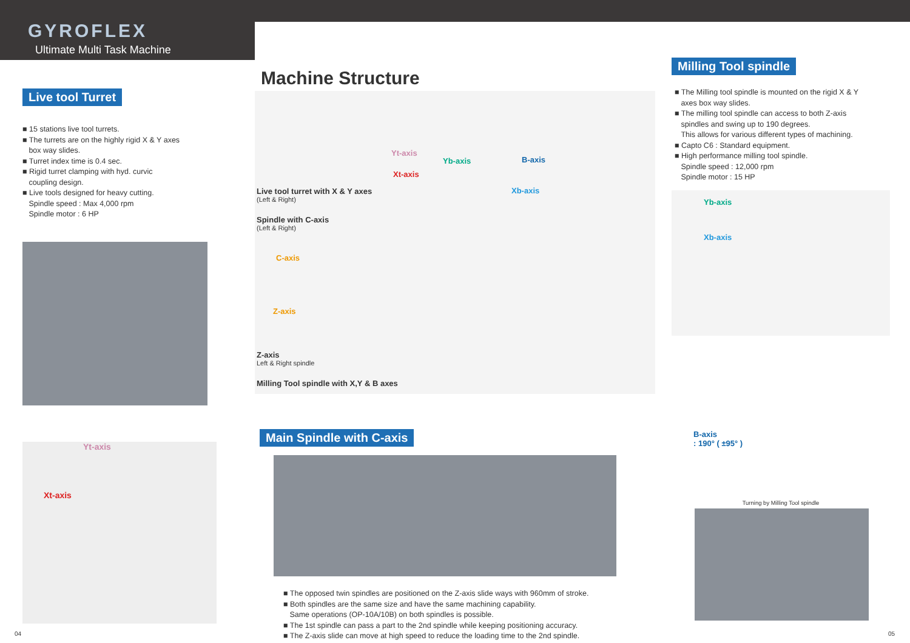GYROFLEX
Ultimate Multi Task Machine
Live tool Turret
■ 15 stations live tool turrets.
■ The turrets are on the highly rigid X & Y axes
box way slides.
■ Turret index time is 0.4 sec.
■ Rigid turret clamping with hyd. curvic
coupling design.
■ Live tools designed for heavy cutting.
Spindle speed : Max 4,000 rpm
Spindle motor : 6 HP
Yt-axis
Xt-axis
Machine Structure
Yt-axis
Yb-axis B-axis
Xt-axis
Xb-axis
Live tool turret with X & Y axes
(Left & Right)
Spindle with C-axis
(Left & Right)
C-axis
Z-axis
Z-axis
Left & Right spindle
Milling Tool spindle with X,Y & B axes
Main Spindle with C-axis
■ The opposed twin spindles are positioned on the Z-axis slide ways with 960mm of stroke.
■ Both spindles are the same size and have the same machining capability.
Same operations (OP-10A/10B) on both spindles is possible.
■ The 1st spindle can pass a part to the 2nd spindle while keeping positioning accuracy.
■ The Z-axis slide can move at high speed to reduce the loading time to the 2nd spindle.
Milling Tool spindle
■ The Milling tool spindle is mounted on the rigid X & Y
axes box way slides.
■ The milling tool spindle can access to both Z-axis
spindles and swing up to 190 degrees.
This allows for various different types of machining.
■ Capto C6 : Standard equipment.
■ High performance milling tool spindle.
Spindle speed : 12,000 rpm
Spindle motor : 15 HP
Yb-axis
Xb-axis
B-axis
: 190° ( ±95° )
Turning by Milling Tool spindle
04 05